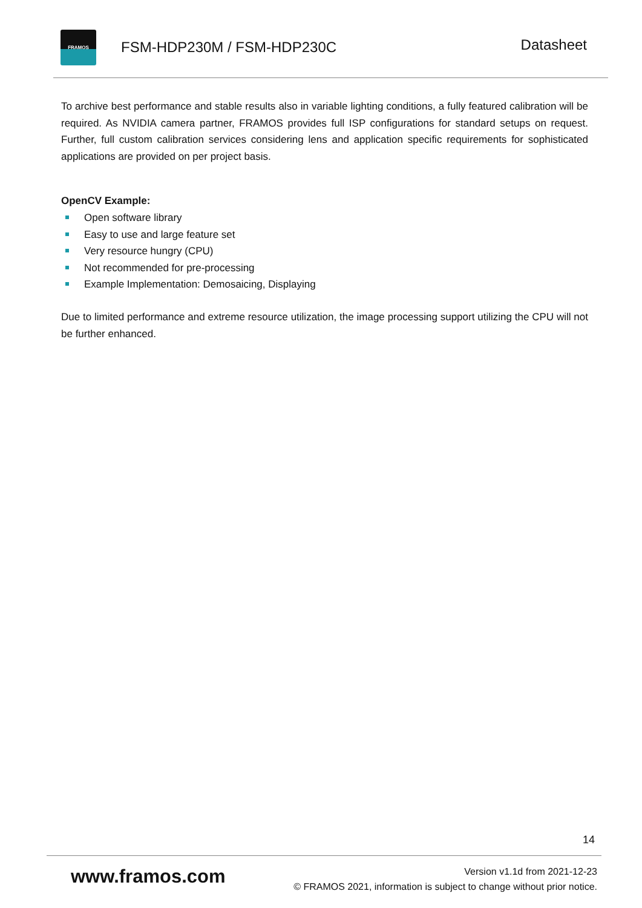FRAMOS
FSM-HDP230M / FSM-HDP230C
Datasheet
To archive best performance and stable results also in variable lighting conditions, a fully featured calibration will be required. As NVIDIA camera partner, FRAMOS provides full ISP configurations for standard setups on request. Further, full custom calibration services considering lens and application specific requirements for sophisticated applications are provided on per project basis.
OpenCV Example:
Open software library
Easy to use and large feature set
Very resource hungry (CPU)
Not recommended for pre-processing
Example Implementation: Demosaicing, Displaying
Due to limited performance and extreme resource utilization, the image processing support utilizing the CPU will not be further enhanced.
14
www.framos.com
Version v1.1d from 2021-12-23
© FRAMOS 2021, information is subject to change without prior notice.